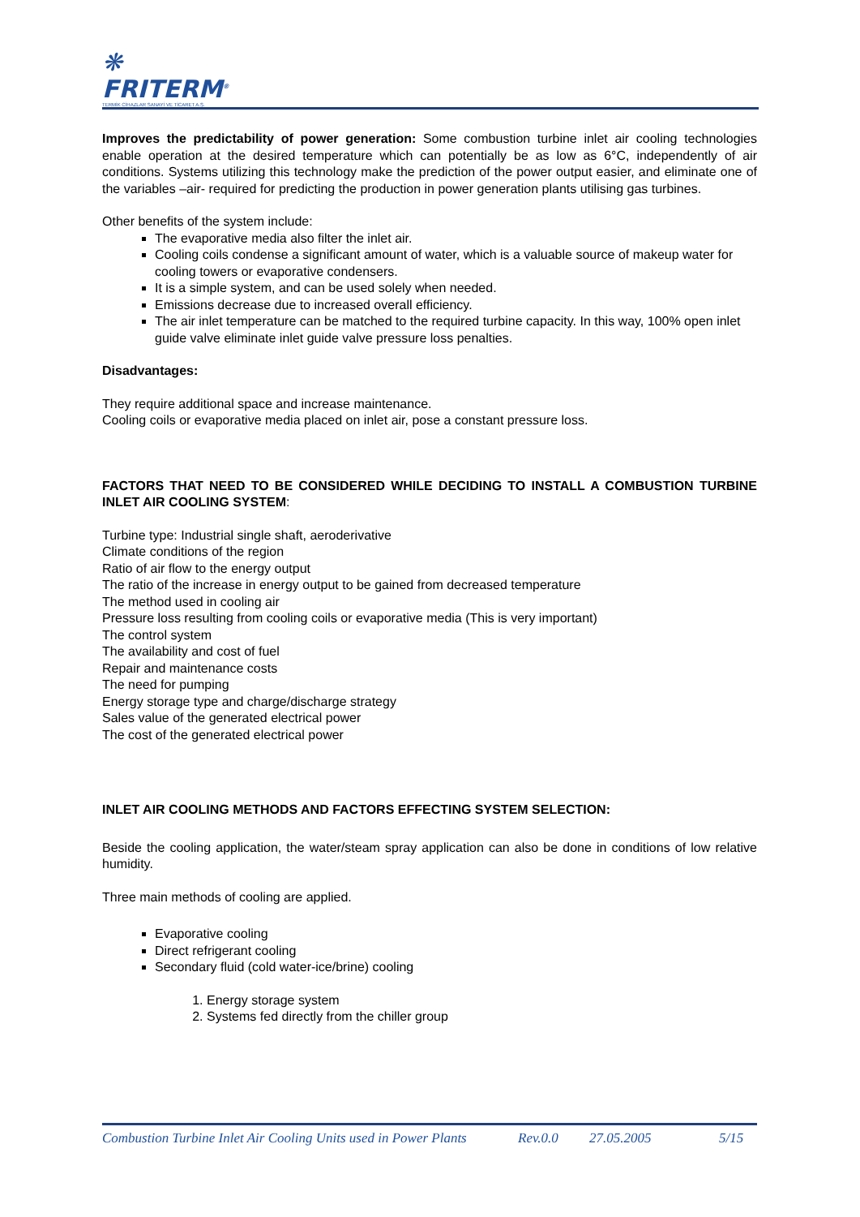❋
FRITERM<sup>®</sup>
TERMİK CİHAZLAR SANAYİ VE TİCARET A.Ş.
Improves the predictability of power generation: Some combustion turbine inlet air cooling technologies enable operation at the desired temperature which can potentially be as low as 6°C, independently of air conditions. Systems utilizing this technology make the prediction of the power output easier, and eliminate one of the variables –air- required for predicting the production in power generation plants utilising gas turbines.
Other benefits of the system include:
The evaporative media also filter the inlet air.
Cooling coils condense a significant amount of water, which is a valuable source of makeup water for cooling towers or evaporative condensers.
It is a simple system, and can be used solely when needed.
Emissions decrease due to increased overall efficiency.
The air inlet temperature can be matched to the required turbine capacity. In this way, 100% open inlet guide valve eliminate inlet guide valve pressure loss penalties.
Disadvantages:
They require additional space and increase maintenance.
Cooling coils or evaporative media placed on inlet air, pose a constant pressure loss.
FACTORS THAT NEED TO BE CONSIDERED WHILE DECIDING TO INSTALL A COMBUSTION TURBINE INLET AIR COOLING SYSTEM:
Turbine type: Industrial single shaft, aeroderivative
Climate conditions of the region
Ratio of air flow to the energy output
The ratio of the increase in energy output to be gained from decreased temperature
The method used in cooling air
Pressure loss resulting from cooling coils or evaporative media (This is very important)
The control system
The availability and cost of fuel
Repair and maintenance costs
The need for pumping
Energy storage type and charge/discharge strategy
Sales value of the generated electrical power
The cost of the generated electrical power
INLET AIR COOLING METHODS AND FACTORS EFFECTING SYSTEM SELECTION:
Beside the cooling application, the water/steam spray application can also be done in conditions of low relative humidity.
Three main methods of cooling are applied.
Evaporative cooling
Direct refrigerant cooling
Secondary fluid (cold water-ice/brine) cooling
1. Energy storage system
2. Systems fed directly from the chiller group
Combustion Turbine Inlet Air Cooling Units used in Power Plants Rev.0.0 27.05.2005 5/15